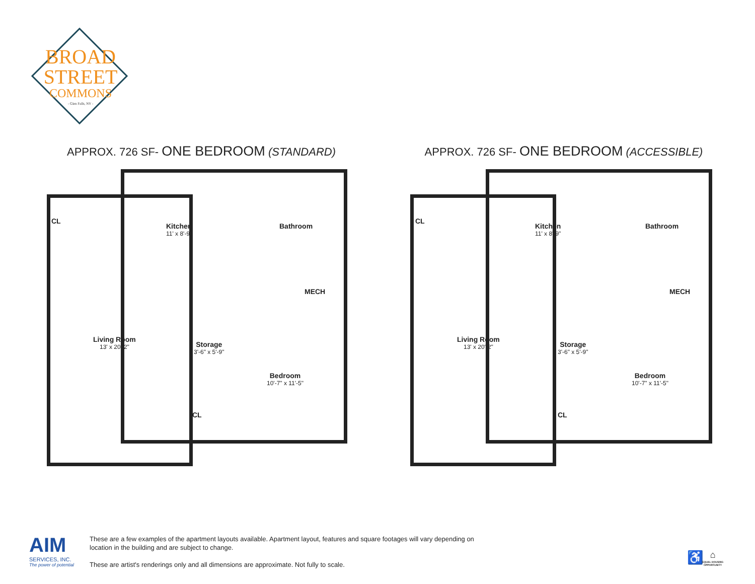BROAD
STREET
COMMONS
- Glen Falls, NY -
APPROX. 726 SF- ONE BEDROOM (STANDARD)
Kitchen
11' x 8'-9"
Bathroom
MECH
Living Room
13' x 20'-2"
Storage
3'-6" x 5'-9"
Bedroom
10'-7" x 11'-5"
CL
CL
APPROX. 726 SF- ONE BEDROOM (ACCESSIBLE)
Kitchen
11' x 8'-9"
Bathroom
MECH
Living Room
13' x 20'-2"
Storage
3'-6" x 5'-9"
Bedroom
10'-7" x 11'-5"
CL
CL
AIM
SERVICES, INC.
The power of potential
These are a few examples of the apartment layouts available. Apartment layout, features and square footages will vary depending on location in the building and are subject to change.
These are artist's renderings only and all dimensions are approximate. Not fully to scale.
♿
⌂
EQUAL HOUSING
OPPORTUNITY